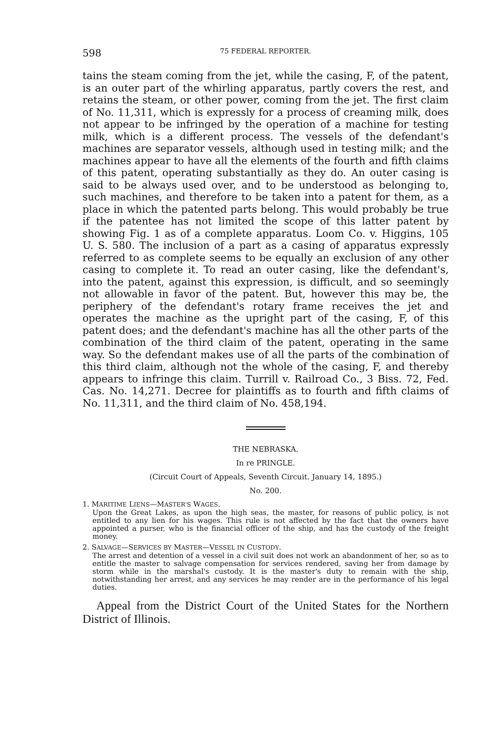598 75 FEDERAL REPORTER.
tains the steam coming from the jet, while the casing, F, of the patent, is an outer part of the whirling apparatus, partly covers the rest, and retains the steam, or other power, coming from the jet. The first claim of No. 11,311, which is expressly for a process of creaming milk, does not appear to be infringed by the operation of a machine for testing milk, which is a different process. The vessels of the defendant's machines are separator vessels, although used in testing milk; and the machines appear to have all the elements of the fourth and fifth claims of this patent, operating substantially as they do. An outer casing is said to be always used over, and to be understood as belonging to, such machines, and therefore to be taken into a patent for them, as a place in which the patented parts belong. This would probably be true if the patentee has not limited the scope of this latter patent by showing Fig. 1 as of a complete apparatus. Loom Co. v. Higgins, 105 U. S. 580. The inclusion of a part as a casing of apparatus expressly referred to as complete seems to be equally an exclusion of any other casing to complete it. To read an outer casing, like the defendant's, into the patent, against this expression, is difficult, and so seemingly not allowable in favor of the patent. But, however this may be, the periphery of the defendant's rotary frame receives the jet and operates the machine as the upright part of the casing, F, of this patent does; and the defendant's machine has all the other parts of the combination of the third claim of the patent, operating in the same way. So the defendant makes use of all the parts of the combination of this third claim, although not the whole of the casing, F, and thereby appears to infringe this claim. Turrill v. Railroad Co., 3 Biss. 72, Fed. Cas. No. 14,271. Decree for plaintiffs as to fourth and fifth claims of No. 11,311, and the third claim of No. 458,194.
THE NEBRASKA.
In re PRINGLE.
(Circuit Court of Appeals, Seventh Circuit. January 14, 1895.)
No. 200.
1. MARITIME LIENS—MASTER'S WAGES.
Upon the Great Lakes, as upon the high seas, the master, for reasons of public policy, is not entitled to any lien for his wages. This rule is not affected by the fact that the owners have appointed a purser, who is the financial officer of the ship, and has the custody of the freight money.
2. SALVAGE—SERVICES BY MASTER—VESSEL IN CUSTODY.
The arrest and detention of a vessel in a civil suit does not work an abandonment of her, so as to entitle the master to salvage compensation for services rendered, saving her from damage by storm while in the marshal's custody. It is the master's duty to remain with the ship, notwithstanding her arrest, and any services he may render are in the performance of his legal duties.
Appeal from the District Court of the United States for the Northern District of Illinois.